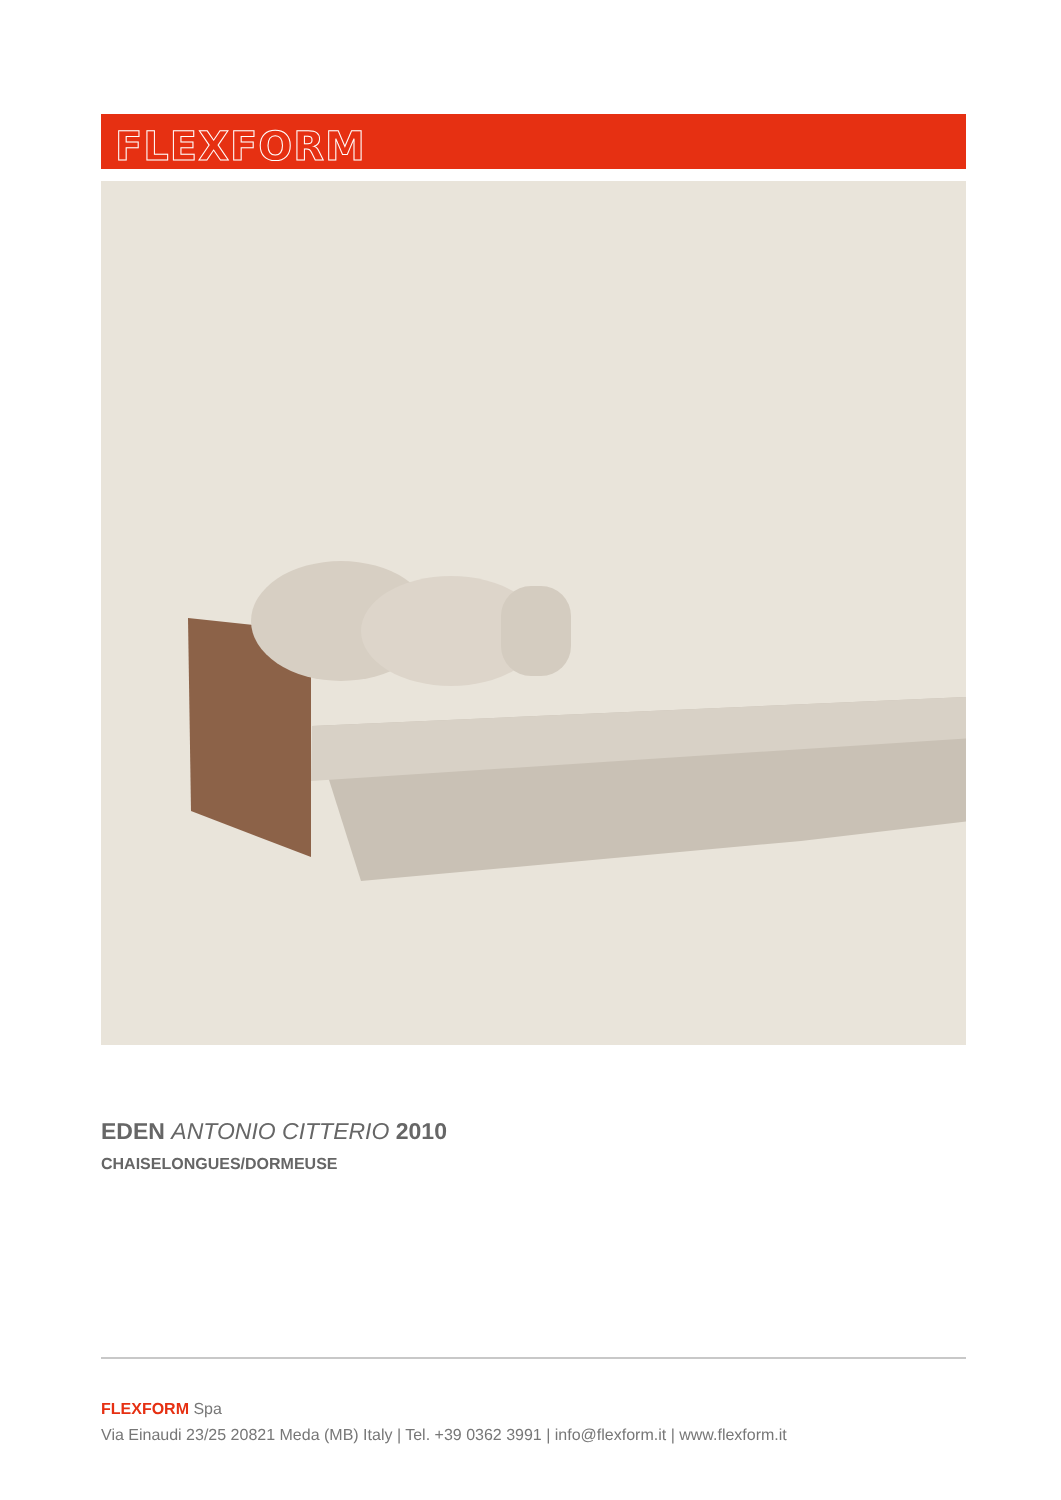FLEXFORM
EDEN ANTONIO CITTERIO 2010
CHAISELONGUES/DORMEUSE
FLEXFORM Spa
Via Einaudi 23/25 20821 Meda (MB) Italy | Tel. +39 0362 3991 | info@flexform.it | www.flexform.it